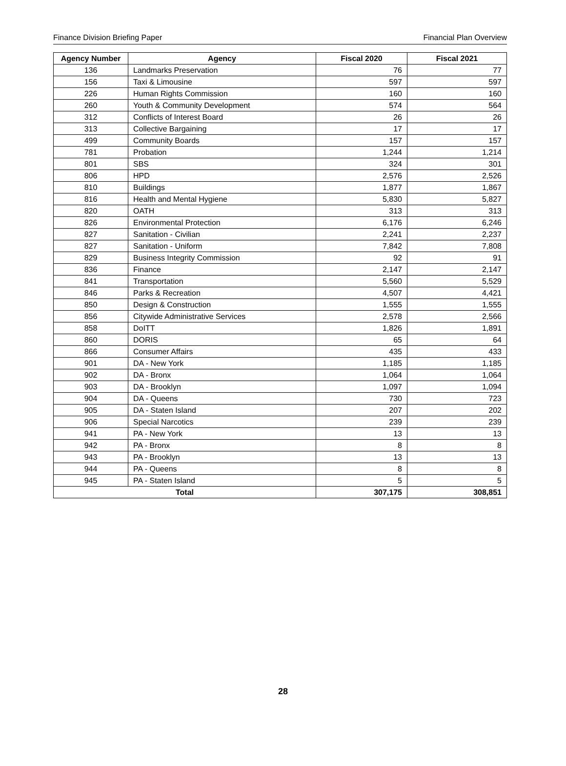Finance Division Briefing Paper Financial Plan Overview
| Agency Number | Agency | Fiscal 2020 | Fiscal 2021 |
| --- | --- | --- | --- |
| 136 | Landmarks Preservation | 76 | 77 |
| 156 | Taxi & Limousine | 597 | 597 |
| 226 | Human Rights Commission | 160 | 160 |
| 260 | Youth & Community Development | 574 | 564 |
| 312 | Conflicts of Interest Board | 26 | 26 |
| 313 | Collective Bargaining | 17 | 17 |
| 499 | Community Boards | 157 | 157 |
| 781 | Probation | 1,244 | 1,214 |
| 801 | SBS | 324 | 301 |
| 806 | HPD | 2,576 | 2,526 |
| 810 | Buildings | 1,877 | 1,867 |
| 816 | Health and Mental Hygiene | 5,830 | 5,827 |
| 820 | OATH | 313 | 313 |
| 826 | Environmental Protection | 6,176 | 6,246 |
| 827 | Sanitation - Civilian | 2,241 | 2,237 |
| 827 | Sanitation - Uniform | 7,842 | 7,808 |
| 829 | Business Integrity Commission | 92 | 91 |
| 836 | Finance | 2,147 | 2,147 |
| 841 | Transportation | 5,560 | 5,529 |
| 846 | Parks & Recreation | 4,507 | 4,421 |
| 850 | Design & Construction | 1,555 | 1,555 |
| 856 | Citywide Administrative Services | 2,578 | 2,566 |
| 858 | DoITT | 1,826 | 1,891 |
| 860 | DORIS | 65 | 64 |
| 866 | Consumer Affairs | 435 | 433 |
| 901 | DA - New York | 1,185 | 1,185 |
| 902 | DA - Bronx | 1,064 | 1,064 |
| 903 | DA - Brooklyn | 1,097 | 1,094 |
| 904 | DA - Queens | 730 | 723 |
| 905 | DA - Staten Island | 207 | 202 |
| 906 | Special Narcotics | 239 | 239 |
| 941 | PA - New York | 13 | 13 |
| 942 | PA - Bronx | 8 | 8 |
| 943 | PA - Brooklyn | 13 | 13 |
| 944 | PA - Queens | 8 | 8 |
| 945 | PA - Staten Island | 5 | 5 |
| Total | | 307,175 | 308,851 |
28